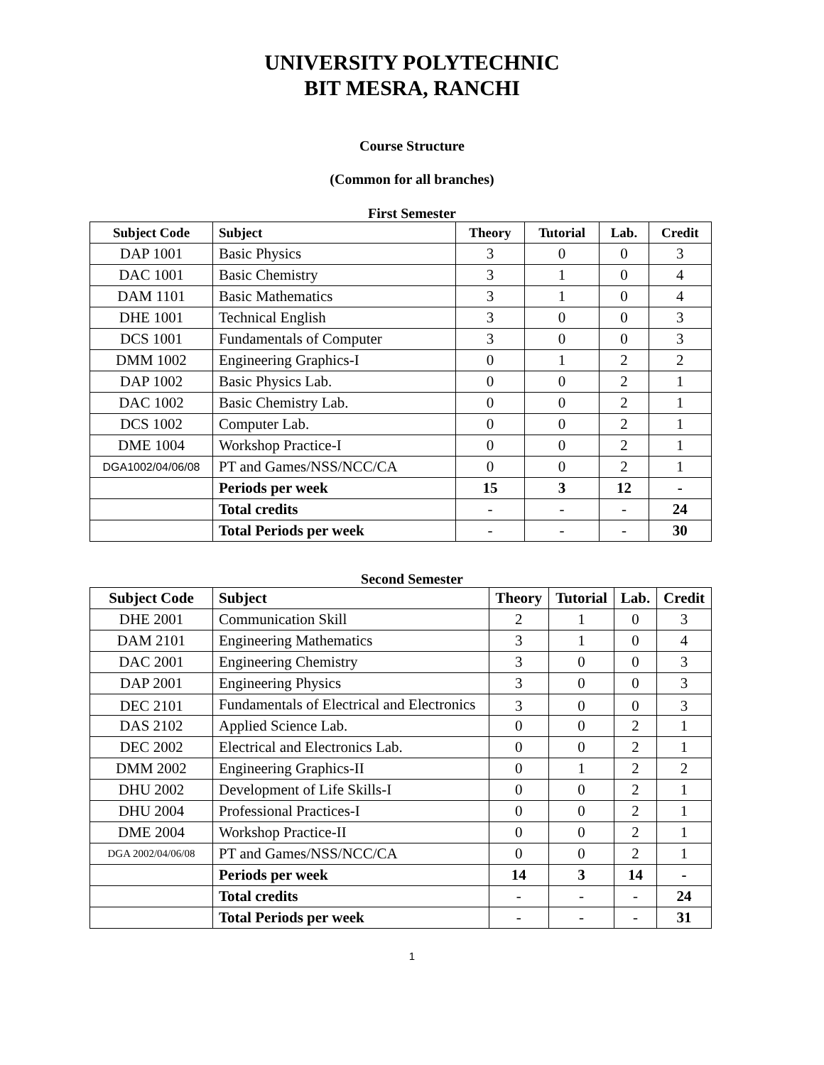UNIVERSITY POLYTECHNIC
BIT MESRA, RANCHI
Course Structure
(Common for all branches)
First Semester
| Subject Code | Subject | Theory | Tutorial | Lab. | Credit |
| --- | --- | --- | --- | --- | --- |
| DAP 1001 | Basic Physics | 3 | 0 | 0 | 3 |
| DAC 1001 | Basic Chemistry | 3 | 1 | 0 | 4 |
| DAM 1101 | Basic Mathematics | 3 | 1 | 0 | 4 |
| DHE 1001 | Technical English | 3 | 0 | 0 | 3 |
| DCS 1001 | Fundamentals of Computer | 3 | 0 | 0 | 3 |
| DMM 1002 | Engineering Graphics-I | 0 | 1 | 2 | 2 |
| DAP 1002 | Basic Physics Lab. | 0 | 0 | 2 | 1 |
| DAC 1002 | Basic Chemistry Lab. | 0 | 0 | 2 | 1 |
| DCS 1002 | Computer Lab. | 0 | 0 | 2 | 1 |
| DME 1004 | Workshop Practice-I | 0 | 0 | 2 | 1 |
| DGA1002/04/06/08 | PT and Games/NSS/NCC/CA | 0 | 0 | 2 | 1 |
| | Periods per week | 15 | 3 | 12 | - |
| | Total credits | - | - | - | 24 |
| | Total Periods per week | - | - | - | 30 |
Second Semester
| Subject Code | Subject | Theory | Tutorial | Lab. | Credit |
| --- | --- | --- | --- | --- | --- |
| DHE 2001 | Communication Skill | 2 | 1 | 0 | 3 |
| DAM 2101 | Engineering Mathematics | 3 | 1 | 0 | 4 |
| DAC 2001 | Engineering Chemistry | 3 | 0 | 0 | 3 |
| DAP 2001 | Engineering Physics | 3 | 0 | 0 | 3 |
| DEC 2101 | Fundamentals of Electrical and Electronics | 3 | 0 | 0 | 3 |
| DAS 2102 | Applied Science Lab. | 0 | 0 | 2 | 1 |
| DEC 2002 | Electrical and Electronics Lab. | 0 | 0 | 2 | 1 |
| DMM 2002 | Engineering Graphics-II | 0 | 1 | 2 | 2 |
| DHU 2002 | Development of Life Skills-I | 0 | 0 | 2 | 1 |
| DHU 2004 | Professional Practices-I | 0 | 0 | 2 | 1 |
| DME 2004 | Workshop Practice-II | 0 | 0 | 2 | 1 |
| DGA 2002/04/06/08 | PT and Games/NSS/NCC/CA | 0 | 0 | 2 | 1 |
| | Periods per week | 14 | 3 | 14 | - |
| | Total credits | - | - | - | 24 |
| | Total Periods per week | - | - | - | 31 |
1